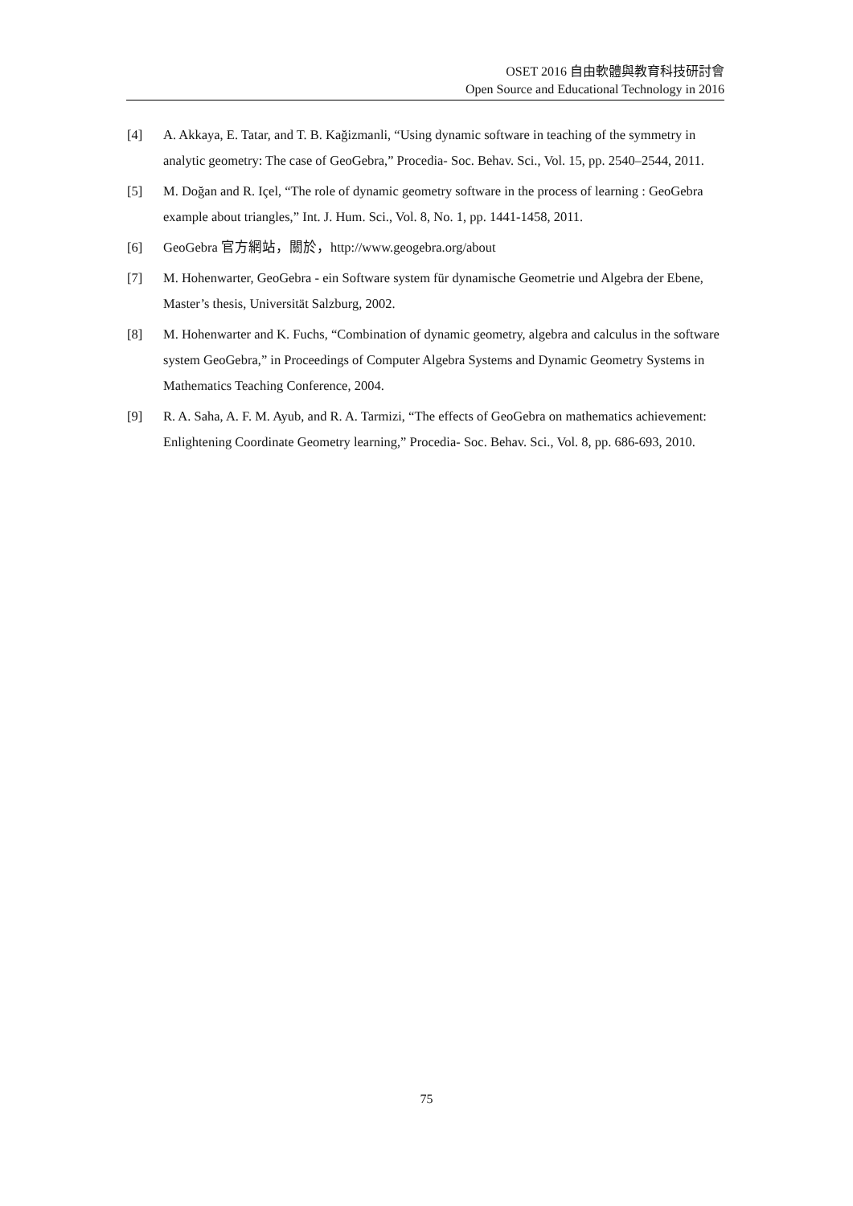OSET 2016 自由軟體與教育科技研討會
Open Source and Educational Technology in 2016
[4] A. Akkaya, E. Tatar, and T. B. Kağizmanli, “Using dynamic software in teaching of the symmetry in analytic geometry: The case of GeoGebra,” Procedia- Soc. Behav. Sci., Vol. 15, pp. 2540–2544, 2011.
[5] M. Doğan and R. Içel, “The role of dynamic geometry software in the process of learning : GeoGebra example about triangles,” Int. J. Hum. Sci., Vol. 8, No. 1, pp. 1441-1458, 2011.
[6] GeoGebra 官方網站，關於，http://www.geogebra.org/about
[7] M. Hohenwarter, GeoGebra - ein Software system für dynamische Geometrie und Algebra der Ebene, Master’s thesis, Universität Salzburg, 2002.
[8] M. Hohenwarter and K. Fuchs, “Combination of dynamic geometry, algebra and calculus in the software system GeoGebra,” in Proceedings of Computer Algebra Systems and Dynamic Geometry Systems in Mathematics Teaching Conference, 2004.
[9] R. A. Saha, A. F. M. Ayub, and R. A. Tarmizi, “The effects of GeoGebra on mathematics achievement: Enlightening Coordinate Geometry learning,” Procedia- Soc. Behav. Sci., Vol. 8, pp. 686-693, 2010.
75